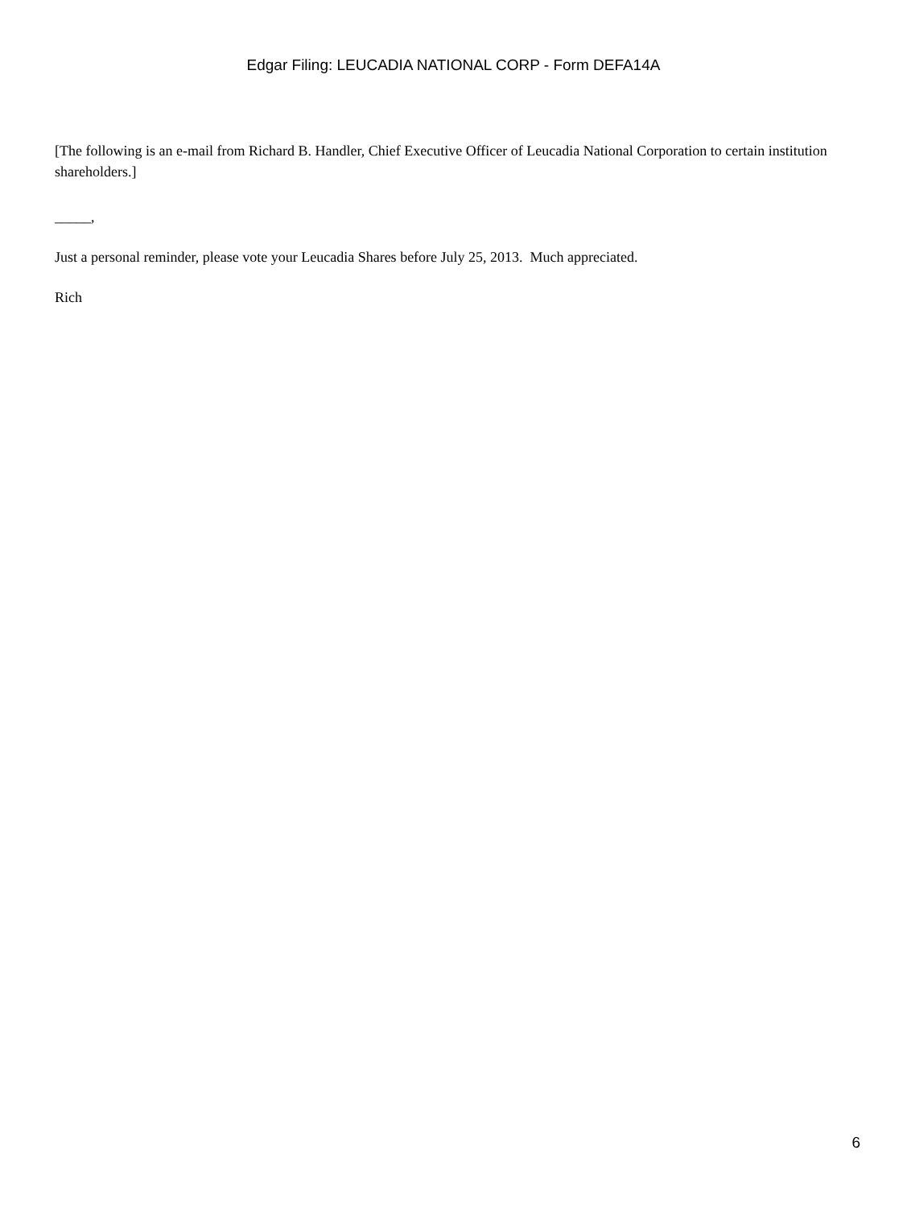Edgar Filing: LEUCADIA NATIONAL CORP - Form DEFA14A
[The following is an e-mail from Richard B. Handler, Chief Executive Officer of Leucadia National Corporation to certain institution shareholders.]
_____,
Just a personal reminder, please vote your Leucadia Shares before July 25, 2013. Much appreciated.
Rich
6